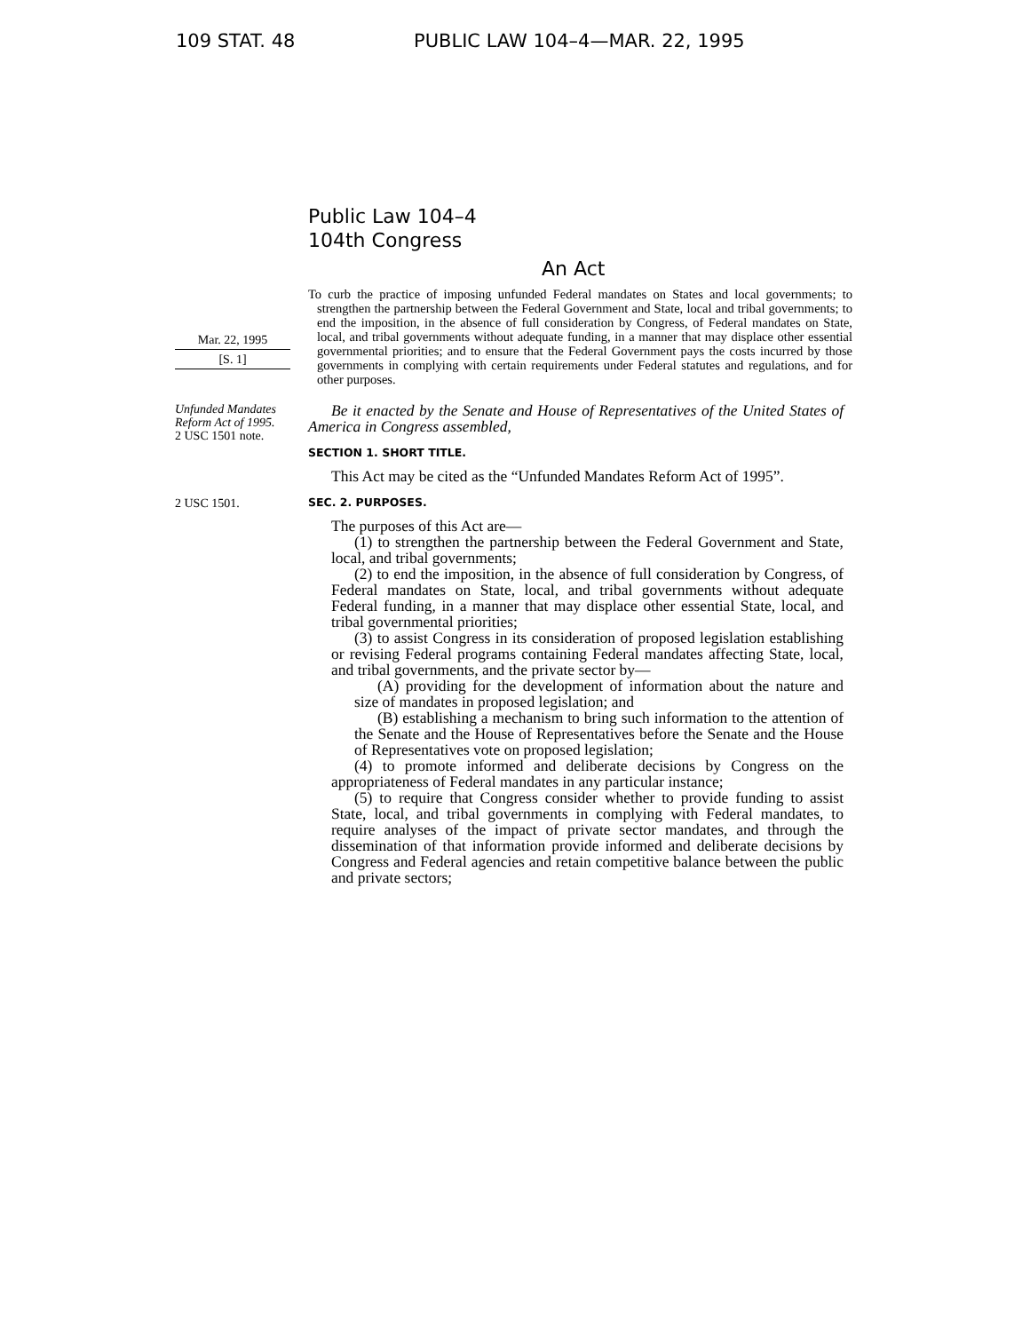109 STAT. 48 PUBLIC LAW 104–4—MAR. 22, 1995
Public Law 104–4
104th Congress
An Act
Mar. 22, 1995
[S. 1]
To curb the practice of imposing unfunded Federal mandates on States and local governments; to strengthen the partnership between the Federal Government and State, local and tribal governments; to end the imposition, in the absence of full consideration by Congress, of Federal mandates on State, local, and tribal governments without adequate funding, in a manner that may displace other essential governmental priorities; and to ensure that the Federal Government pays the costs incurred by those governments in complying with certain requirements under Federal statutes and regulations, and for other purposes.
Unfunded Mandates Reform Act of 1995.
2 USC 1501 note.
Be it enacted by the Senate and House of Representatives of the United States of America in Congress assembled,
SECTION 1. SHORT TITLE.
This Act may be cited as the “Unfunded Mandates Reform Act of 1995”.
2 USC 1501.
SEC. 2. PURPOSES.
The purposes of this Act are—
(1) to strengthen the partnership between the Federal Government and State, local, and tribal governments;
(2) to end the imposition, in the absence of full consideration by Congress, of Federal mandates on State, local, and tribal governments without adequate Federal funding, in a manner that may displace other essential State, local, and tribal governmental priorities;
(3) to assist Congress in its consideration of proposed legislation establishing or revising Federal programs containing Federal mandates affecting State, local, and tribal governments, and the private sector by—
(A) providing for the development of information about the nature and size of mandates in proposed legislation; and
(B) establishing a mechanism to bring such information to the attention of the Senate and the House of Representatives before the Senate and the House of Representatives vote on proposed legislation;
(4) to promote informed and deliberate decisions by Congress on the appropriateness of Federal mandates in any particular instance;
(5) to require that Congress consider whether to provide funding to assist State, local, and tribal governments in complying with Federal mandates, to require analyses of the impact of private sector mandates, and through the dissemination of that information provide informed and deliberate decisions by Congress and Federal agencies and retain competitive balance between the public and private sectors;